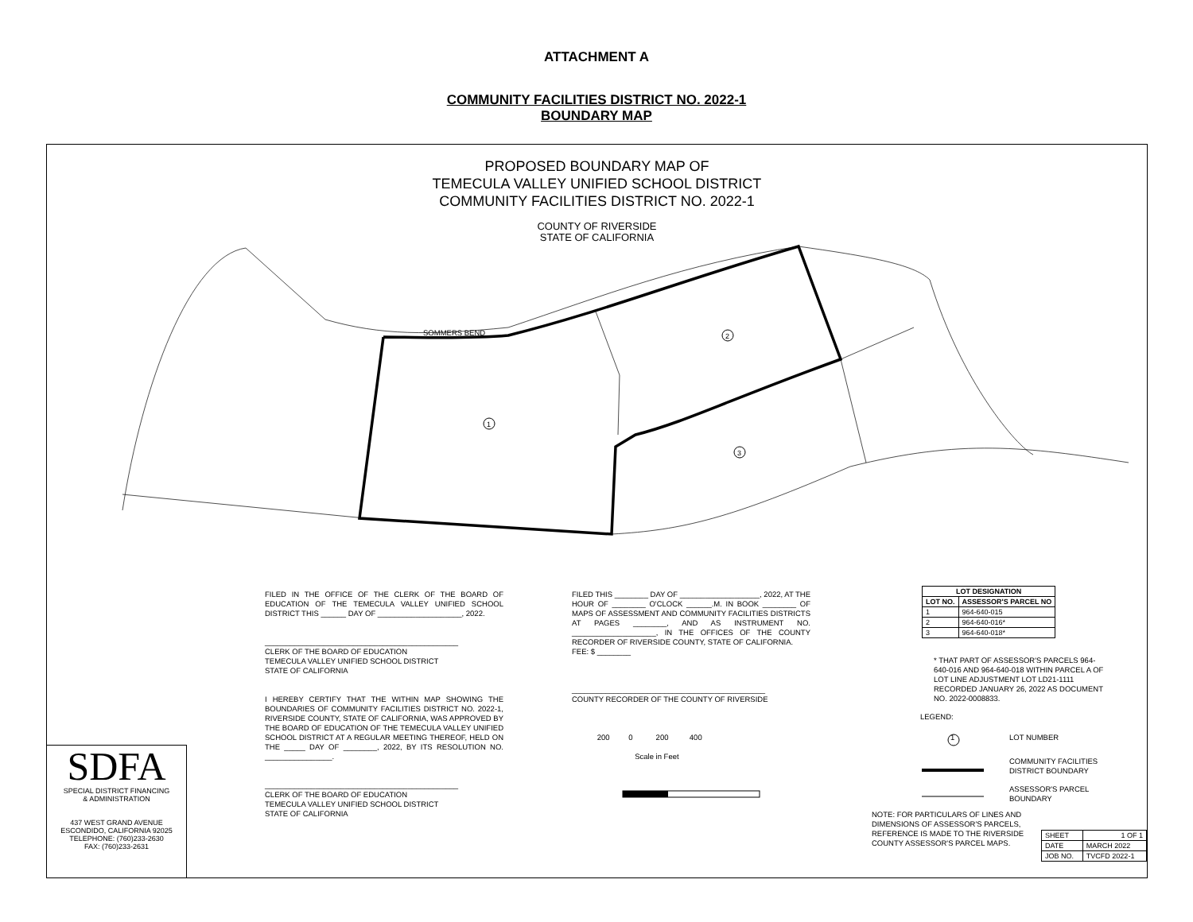ATTACHMENT A
COMMUNITY FACILITIES DISTRICT NO. 2022-1
BOUNDARY MAP
1
2
3
SOMMERS BEND
PROPOSED BOUNDARY MAP OF
TEMECULA VALLEY UNIFIED SCHOOL DISTRICT
COMMUNITY FACILITIES DISTRICT NO. 2022-1
COUNTY OF RIVERSIDE
STATE OF CALIFORNIA
FILED IN THE OFFICE OF THE CLERK OF THE BOARD OF EDUCATION OF THE TEMECULA VALLEY UNIFIED SCHOOL DISTRICT THIS ______ DAY OF ____________________, 2022.
______________________________________________
CLERK OF THE BOARD OF EDUCATION
TEMECULA VALLEY UNIFIED SCHOOL DISTRICT
STATE OF CALIFORNIA
I HEREBY CERTIFY THAT THE WITHIN MAP SHOWING THE BOUNDARIES OF COMMUNITY FACILITIES DISTRICT NO. 2022-1, RIVERSIDE COUNTY, STATE OF CALIFORNIA, WAS APPROVED BY THE BOARD OF EDUCATION OF THE TEMECULA VALLEY UNIFIED SCHOOL DISTRICT AT A REGULAR MEETING THEREOF, HELD ON THE _____ DAY OF ________, 2022, BY ITS RESOLUTION NO. ________________.
______________________________________________
CLERK OF THE BOARD OF EDUCATION
TEMECULA VALLEY UNIFIED SCHOOL DISTRICT
STATE OF CALIFORNIA
FILED THIS ________ DAY OF ___________________, 2022, AT THE HOUR OF ________ O'CLOCK ______.M. IN BOOK ________ OF MAPS OF ASSESSMENT AND COMMUNITY FACILITIES DISTRICTS AT PAGES ________, AND AS INSTRUMENT NO. ____________________, IN THE OFFICES OF THE COUNTY RECORDER OF RIVERSIDE COUNTY, STATE OF CALIFORNIA.
FEE: $ ________
______________________________________________
COUNTY RECORDER OF THE COUNTY OF RIVERSIDE
200 0 200 400
Scale in Feet
| LOT DESIGNATION | |
| --- | --- |
| LOT NO. | ASSESSOR'S PARCEL NO |
| 1 | 964-640-015 |
| 2 | 964-640-016* |
| 3 | 964-640-018* |
* THAT PART OF ASSESSOR'S PARCELS 964-640-016 AND 964-640-018 WITHIN PARCEL A OF LOT LINE ADJUSTMENT LOT LD21-1111 RECORDED JANUARY 26, 2022 AS DOCUMENT NO. 2022-0008833.
LEGEND:
1 LOT NUMBER
COMMUNITY FACILITIES
DISTRICT BOUNDARY
ASSESSOR'S PARCEL
BOUNDARY
NOTE: FOR PARTICULARS OF LINES AND DIMENSIONS OF ASSESSOR'S PARCELS, REFERENCE IS MADE TO THE RIVERSIDE COUNTY ASSESSOR'S PARCEL MAPS.
| SHEET | 1 OF 1 |
| DATE | MARCH 2022 |
| JOB NO. | TVCFD 2022-1 |
SDFA
SPECIAL DISTRICT FINANCING
& ADMINISTRATION
437 WEST GRAND AVENUE
ESCONDIDO, CALIFORNIA 92025
TELEPHONE: (760)233-2630
FAX: (760)233-2631